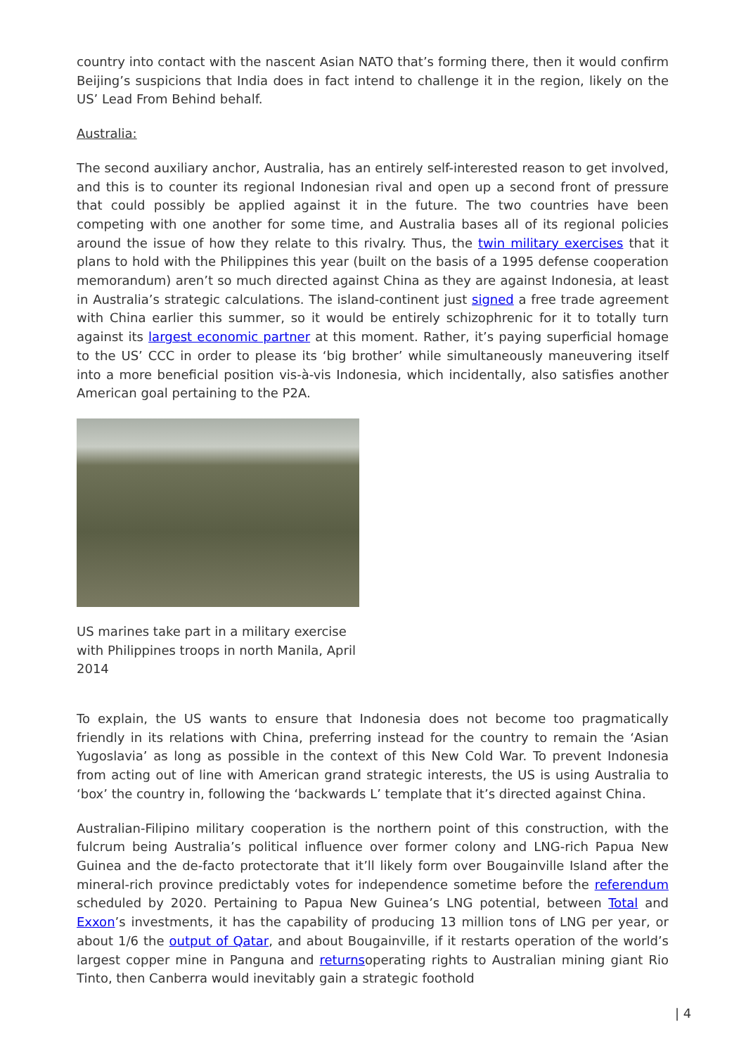country into contact with the nascent Asian NATO that’s forming there, then it would confirm Beijing’s suspicions that India does in fact intend to challenge it in the region, likely on the US’ Lead From Behind behalf.
Australia:
The second auxiliary anchor, Australia, has an entirely self-interested reason to get involved, and this is to counter its regional Indonesian rival and open up a second front of pressure that could possibly be applied against it in the future. The two countries have been competing with one another for some time, and Australia bases all of its regional policies around the issue of how they relate to this rivalry. Thus, the twin military exercises that it plans to hold with the Philippines this year (built on the basis of a 1995 defense cooperation memorandum) aren’t so much directed against China as they are against Indonesia, at least in Australia’s strategic calculations. The island-continent just signed a free trade agreement with China earlier this summer, so it would be entirely schizophrenic for it to totally turn against its largest economic partner at this moment. Rather, it’s paying superficial homage to the US’ CCC in order to please its ‘big brother’ while simultaneously maneuvering itself into a more beneficial position vis-à-vis Indonesia, which incidentally, also satisfies another American goal pertaining to the P2A.
US marines take part in a military exercise with Philippines troops in north Manila, April 2014
To explain, the US wants to ensure that Indonesia does not become too pragmatically friendly in its relations with China, preferring instead for the country to remain the ‘Asian Yugoslavia’ as long as possible in the context of this New Cold War. To prevent Indonesia from acting out of line with American grand strategic interests, the US is using Australia to ‘box’ the country in, following the ‘backwards L’ template that it’s directed against China.
Australian-Filipino military cooperation is the northern point of this construction, with the fulcrum being Australia’s political influence over former colony and LNG-rich Papua New Guinea and the de-facto protectorate that it’ll likely form over Bougainville Island after the mineral-rich province predictably votes for independence sometime before the referendum scheduled by 2020. Pertaining to Papua New Guinea’s LNG potential, between Total and Exxon’s investments, it has the capability of producing 13 million tons of LNG per year, or about 1/6 the output of Qatar, and about Bougainville, if it restarts operation of the world’s largest copper mine in Panguna and returnsoperating rights to Australian mining giant Rio Tinto, then Canberra would inevitably gain a strategic foothold
| 4